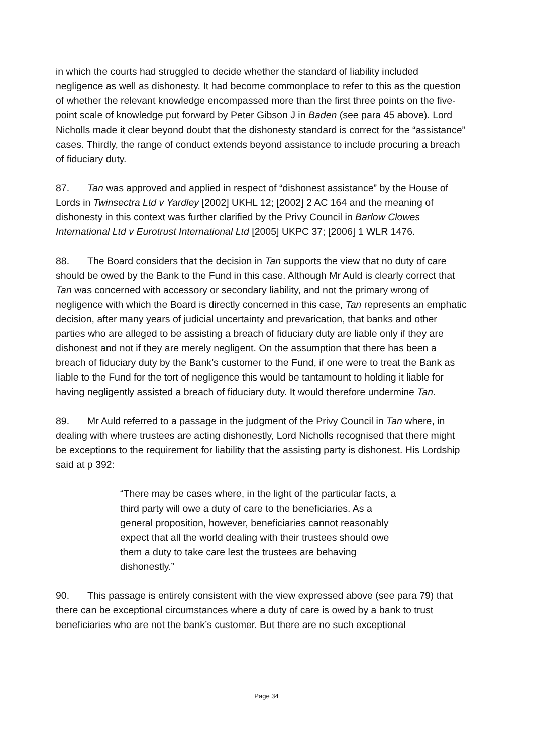in which the courts had struggled to decide whether the standard of liability included negligence as well as dishonesty. It had become commonplace to refer to this as the question of whether the relevant knowledge encompassed more than the first three points on the five-point scale of knowledge put forward by Peter Gibson J in Baden (see para 45 above). Lord Nicholls made it clear beyond doubt that the dishonesty standard is correct for the “assistance” cases. Thirdly, the range of conduct extends beyond assistance to include procuring a breach of fiduciary duty.
87. Tan was approved and applied in respect of “dishonest assistance” by the House of Lords in Twinsectra Ltd v Yardley [2002] UKHL 12; [2002] 2 AC 164 and the meaning of dishonesty in this context was further clarified by the Privy Council in Barlow Clowes International Ltd v Eurotrust International Ltd [2005] UKPC 37; [2006] 1 WLR 1476.
88. The Board considers that the decision in Tan supports the view that no duty of care should be owed by the Bank to the Fund in this case. Although Mr Auld is clearly correct that Tan was concerned with accessory or secondary liability, and not the primary wrong of negligence with which the Board is directly concerned in this case, Tan represents an emphatic decision, after many years of judicial uncertainty and prevarication, that banks and other parties who are alleged to be assisting a breach of fiduciary duty are liable only if they are dishonest and not if they are merely negligent. On the assumption that there has been a breach of fiduciary duty by the Bank’s customer to the Fund, if one were to treat the Bank as liable to the Fund for the tort of negligence this would be tantamount to holding it liable for having negligently assisted a breach of fiduciary duty. It would therefore undermine Tan.
89. Mr Auld referred to a passage in the judgment of the Privy Council in Tan where, in dealing with where trustees are acting dishonestly, Lord Nicholls recognised that there might be exceptions to the requirement for liability that the assisting party is dishonest. His Lordship said at p 392:
“There may be cases where, in the light of the particular facts, a third party will owe a duty of care to the beneficiaries. As a general proposition, however, beneficiaries cannot reasonably expect that all the world dealing with their trustees should owe them a duty to take care lest the trustees are behaving dishonestly.”
90. This passage is entirely consistent with the view expressed above (see para 79) that there can be exceptional circumstances where a duty of care is owed by a bank to trust beneficiaries who are not the bank’s customer. But there are no such exceptional
Page 34